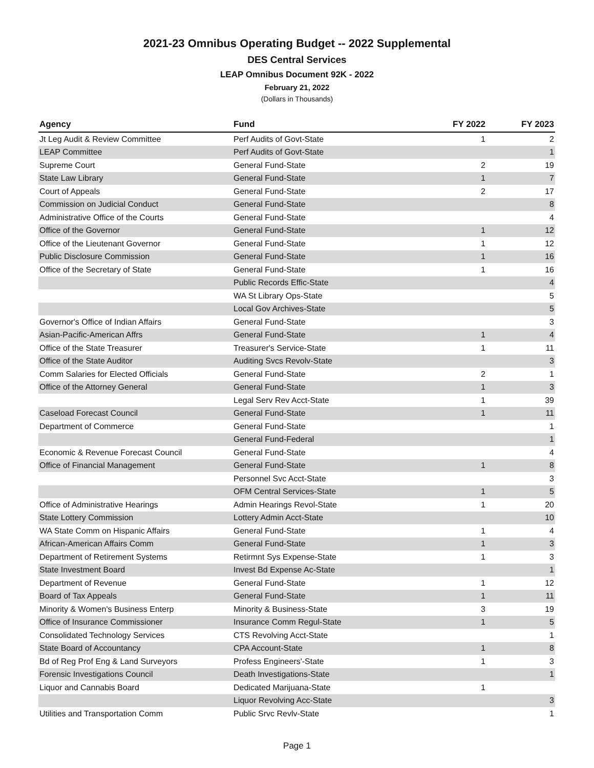2021-23 Omnibus Operating Budget -- 2022 Supplemental
DES Central Services
LEAP Omnibus Document 92K - 2022
February 21, 2022
(Dollars in Thousands)
| Agency | Fund | FY 2022 | FY 2023 |
| --- | --- | --- | --- |
| Jt Leg Audit & Review Committee | Perf Audits of Govt-State | 1 | 2 |
| LEAP Committee | Perf Audits of Govt-State | | 1 |
| Supreme Court | General Fund-State | 2 | 19 |
| State Law Library | General Fund-State | 1 | 7 |
| Court of Appeals | General Fund-State | 2 | 17 |
| Commission on Judicial Conduct | General Fund-State | | 8 |
| Administrative Office of the Courts | General Fund-State | | 4 |
| Office of the Governor | General Fund-State | 1 | 12 |
| Office of the Lieutenant Governor | General Fund-State | 1 | 12 |
| Public Disclosure Commission | General Fund-State | 1 | 16 |
| Office of the Secretary of State | General Fund-State | 1 | 16 |
| | Public Records Effic-State | | 4 |
| | WA St Library Ops-State | | 5 |
| | Local Gov Archives-State | | 5 |
| Governor's Office of Indian Affairs | General Fund-State | | 3 |
| Asian-Pacific-American Affrs | General Fund-State | 1 | 4 |
| Office of the State Treasurer | Treasurer's Service-State | 1 | 11 |
| Office of the State Auditor | Auditing Svcs Revolv-State | | 3 |
| Comm Salaries for Elected Officials | General Fund-State | 2 | 1 |
| Office of the Attorney General | General Fund-State | 1 | 3 |
| | Legal Serv Rev Acct-State | 1 | 39 |
| Caseload Forecast Council | General Fund-State | 1 | 11 |
| Department of Commerce | General Fund-State | | 1 |
| | General Fund-Federal | | 1 |
| Economic & Revenue Forecast Council | General Fund-State | | 4 |
| Office of Financial Management | General Fund-State | 1 | 8 |
| | Personnel Svc Acct-State | | 3 |
| | OFM Central Services-State | 1 | 5 |
| Office of Administrative Hearings | Admin Hearings Revol-State | 1 | 20 |
| State Lottery Commission | Lottery Admin Acct-State | | 10 |
| WA State Comm on Hispanic Affairs | General Fund-State | 1 | 4 |
| African-American Affairs Comm | General Fund-State | 1 | 3 |
| Department of Retirement Systems | Retirmnt Sys Expense-State | 1 | 3 |
| State Investment Board | Invest Bd Expense Ac-State | | 1 |
| Department of Revenue | General Fund-State | 1 | 12 |
| Board of Tax Appeals | General Fund-State | 1 | 11 |
| Minority & Women's Business Enterp | Minority & Business-State | 3 | 19 |
| Office of Insurance Commissioner | Insurance Comm Regul-State | 1 | 5 |
| Consolidated Technology Services | CTS Revolving Acct-State | | 1 |
| State Board of Accountancy | CPA Account-State | 1 | 8 |
| Bd of Reg Prof Eng & Land Surveyors | Profess Engineers'-State | 1 | 3 |
| Forensic Investigations Council | Death Investigations-State | | 1 |
| Liquor and Cannabis Board | Dedicated Marijuana-State | 1 | |
| | Liquor Revolving Acc-State | | 3 |
| Utilities and Transportation Comm | Public Srvc Revlv-State | | 1 |
Page 1